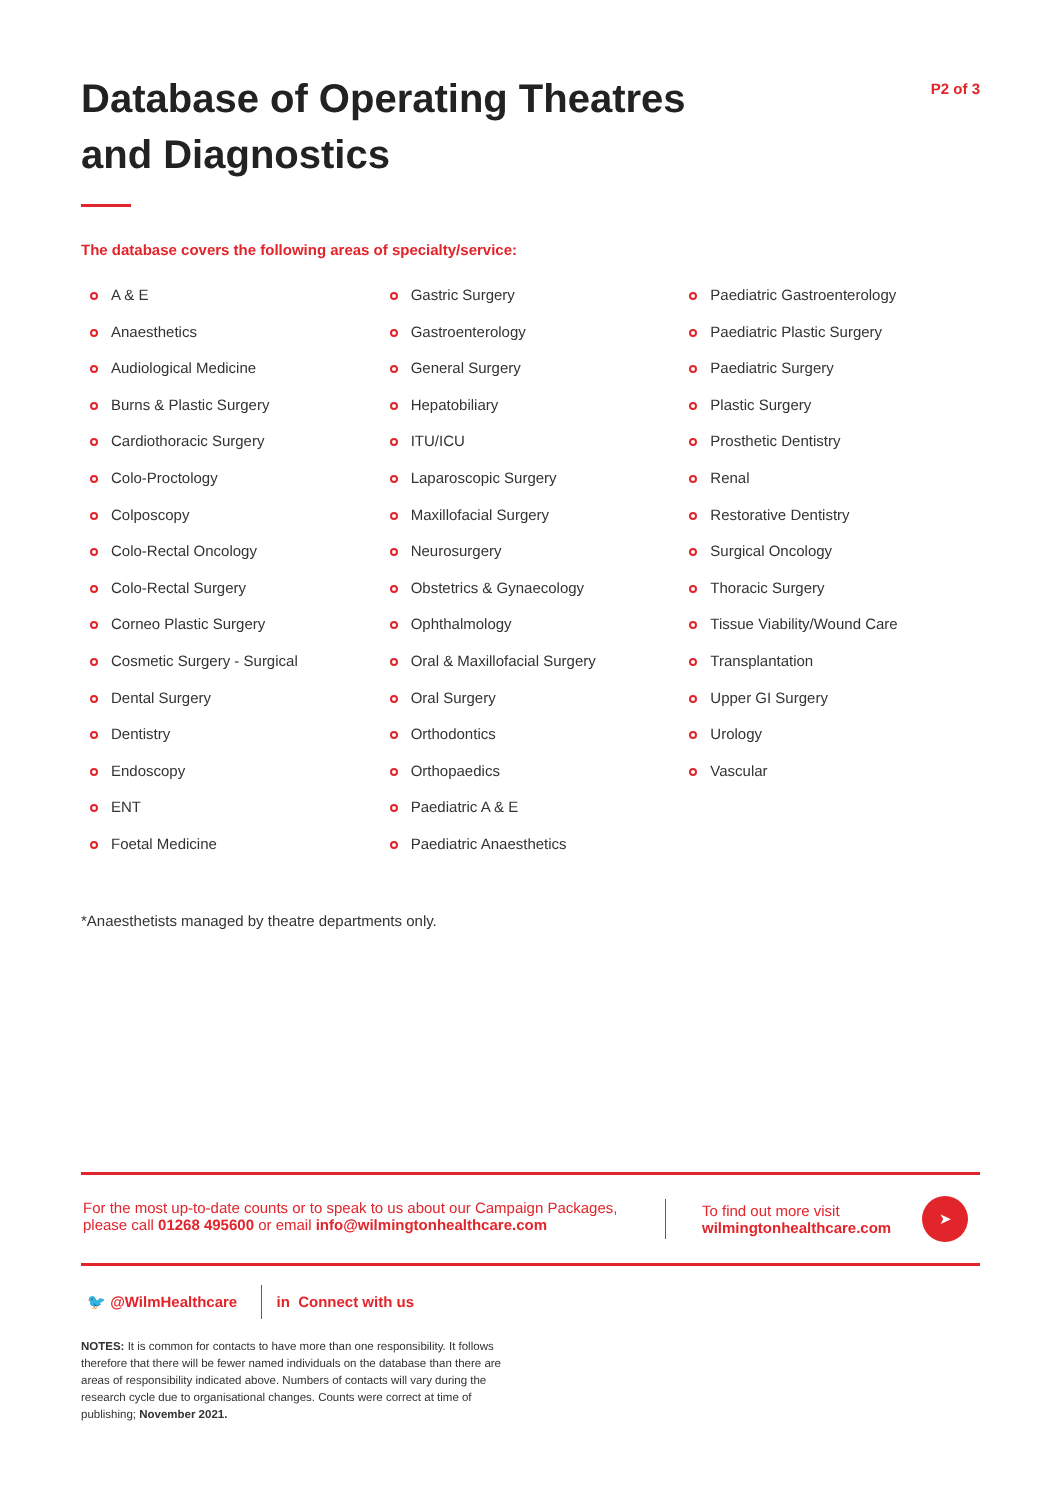Database of Operating Theatres
and Diagnostics
P2 of 3
The database covers the following areas of specialty/service:
A & E
Anaesthetics
Audiological Medicine
Burns & Plastic Surgery
Cardiothoracic Surgery
Colo-Proctology
Colposcopy
Colo-Rectal Oncology
Colo-Rectal Surgery
Corneo Plastic Surgery
Cosmetic Surgery - Surgical
Dental Surgery
Dentistry
Endoscopy
ENT
Foetal Medicine
Gastric Surgery
Gastroenterology
General Surgery
Hepatobiliary
ITU/ICU
Laparoscopic Surgery
Maxillofacial Surgery
Neurosurgery
Obstetrics & Gynaecology
Ophthalmology
Oral & Maxillofacial Surgery
Oral Surgery
Orthodontics
Orthopaedics
Paediatric A & E
Paediatric Anaesthetics
Paediatric Gastroenterology
Paediatric Plastic Surgery
Paediatric Surgery
Plastic Surgery
Prosthetic Dentistry
Renal
Restorative Dentistry
Surgical Oncology
Thoracic Surgery
Tissue Viability/Wound Care
Transplantation
Upper GI Surgery
Urology
Vascular
*Anaesthetists managed by theatre departments only.
For the most up-to-date counts or to speak to us about our Campaign Packages,
please call 01268 495600 or email info@wilmingtonhealthcare.com
To find out more visit
wilmingtonhealthcare.com
➤
🐦 @WilmHealthcare in Connect with us
NOTES: It is common for contacts to have more than one responsibility. It follows therefore that there will be fewer named individuals on the database than there are areas of responsibility indicated above. Numbers of contacts will vary during the research cycle due to organisational changes. Counts were correct at time of publishing; November 2021.